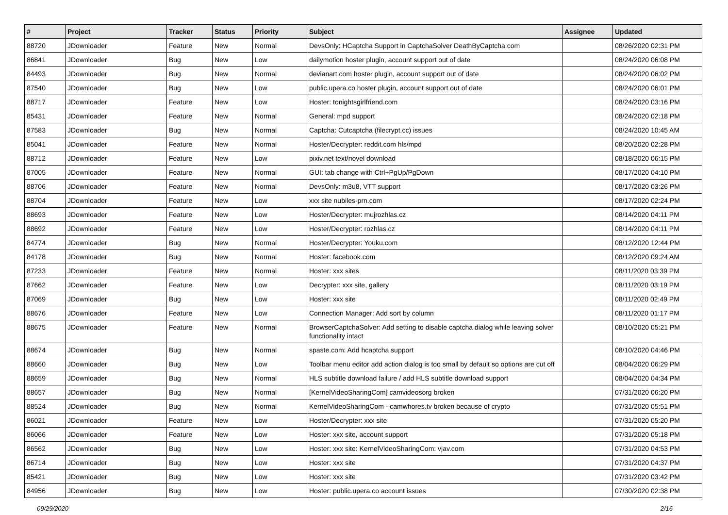| # | Project | Tracker | Status | Priority | Subject | Assignee | Updated |
| --- | --- | --- | --- | --- | --- | --- | --- |
| 88720 | JDownloader | Feature | New | Normal | DevsOnly: HCaptcha Support in CaptchaSolver DeathByCaptcha.com | | 08/26/2020 02:31 PM |
| 86841 | JDownloader | Bug | New | Low | dailymotion hoster plugin, account support out of date | | 08/24/2020 06:08 PM |
| 84493 | JDownloader | Bug | New | Normal | devianart.com hoster plugin, account support out of date | | 08/24/2020 06:02 PM |
| 87540 | JDownloader | Bug | New | Low | public.upera.co hoster plugin, account support out of date | | 08/24/2020 06:01 PM |
| 88717 | JDownloader | Feature | New | Low | Hoster: tonightsgirlfriend.com | | 08/24/2020 03:16 PM |
| 85431 | JDownloader | Feature | New | Normal | General: mpd support | | 08/24/2020 02:18 PM |
| 87583 | JDownloader | Bug | New | Normal | Captcha: Cutcaptcha (filecrypt.cc) issues | | 08/24/2020 10:45 AM |
| 85041 | JDownloader | Feature | New | Normal | Hoster/Decrypter: reddit.com hls/mpd | | 08/20/2020 02:28 PM |
| 88712 | JDownloader | Feature | New | Low | pixiv.net text/novel download | | 08/18/2020 06:15 PM |
| 87005 | JDownloader | Feature | New | Normal | GUI: tab change with Ctrl+PgUp/PgDown | | 08/17/2020 04:10 PM |
| 88706 | JDownloader | Feature | New | Normal | DevsOnly: m3u8, VTT support | | 08/17/2020 03:26 PM |
| 88704 | JDownloader | Feature | New | Low | xxx site nubiles-prn.com | | 08/17/2020 02:24 PM |
| 88693 | JDownloader | Feature | New | Low | Hoster/Decrypter: mujrozhlas.cz | | 08/14/2020 04:11 PM |
| 88692 | JDownloader | Feature | New | Low | Hoster/Decrypter: rozhlas.cz | | 08/14/2020 04:11 PM |
| 84774 | JDownloader | Bug | New | Normal | Hoster/Decrypter: Youku.com | | 08/12/2020 12:44 PM |
| 84178 | JDownloader | Bug | New | Normal | Hoster: facebook.com | | 08/12/2020 09:24 AM |
| 87233 | JDownloader | Feature | New | Normal | Hoster: xxx sites | | 08/11/2020 03:39 PM |
| 87662 | JDownloader | Feature | New | Low | Decrypter: xxx site, gallery | | 08/11/2020 03:19 PM |
| 87069 | JDownloader | Bug | New | Low | Hoster: xxx site | | 08/11/2020 02:49 PM |
| 88676 | JDownloader | Feature | New | Low | Connection Manager: Add sort by column | | 08/11/2020 01:17 PM |
| 88675 | JDownloader | Feature | New | Normal | BrowserCaptchaSolver: Add setting to disable captcha dialog while leaving solver functionality intact | | 08/10/2020 05:21 PM |
| 88674 | JDownloader | Bug | New | Normal | spaste.com: Add hcaptcha support | | 08/10/2020 04:46 PM |
| 88660 | JDownloader | Bug | New | Low | Toolbar menu editor add action dialog is too small by default so options are cut off | | 08/04/2020 06:29 PM |
| 88659 | JDownloader | Bug | New | Normal | HLS subtitle download failure / add HLS subtitle download support | | 08/04/2020 04:34 PM |
| 88657 | JDownloader | Bug | New | Normal | [KernelVideoSharingCom] camvideosorg broken | | 07/31/2020 06:20 PM |
| 88524 | JDownloader | Bug | New | Normal | KernelVideoSharingCom - camwhores.tv broken because of crypto | | 07/31/2020 05:51 PM |
| 86021 | JDownloader | Feature | New | Low | Hoster/Decrypter: xxx site | | 07/31/2020 05:20 PM |
| 86066 | JDownloader | Feature | New | Low | Hoster: xxx site, account support | | 07/31/2020 05:18 PM |
| 86562 | JDownloader | Bug | New | Low | Hoster: xxx site: KernelVideoSharingCom: vjav.com | | 07/31/2020 04:53 PM |
| 86714 | JDownloader | Bug | New | Low | Hoster: xxx site | | 07/31/2020 04:37 PM |
| 85421 | JDownloader | Bug | New | Low | Hoster: xxx site | | 07/31/2020 03:42 PM |
| 84956 | JDownloader | Bug | New | Low | Hoster: public.upera.co account issues | | 07/30/2020 02:38 PM |
09/29/2020 2/16